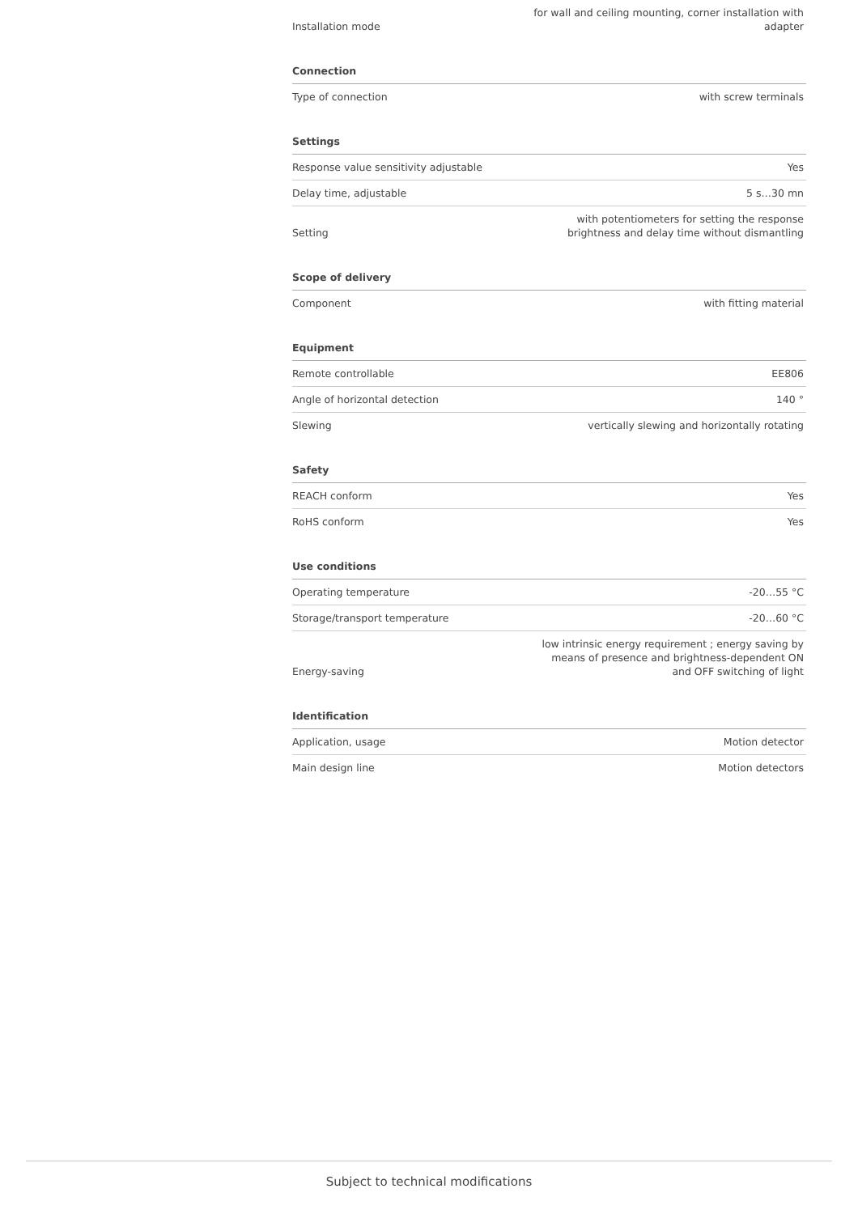| Installation mode | for wall and ceiling mounting, corner installation with adapter |
Connection
| Type of connection | with screw terminals |
Settings
| Response value sensitivity adjustable | Yes |
| Delay time, adjustable | 5 s…30 mn |
| Setting | with potentiometers for setting the response brightness and delay time without dismantling |
Scope of delivery
| Component | with fitting material |
Equipment
| Remote controllable | EE806 |
| Angle of horizontal detection | 140 ° |
| Slewing | vertically slewing and horizontally rotating |
Safety
| REACH conform | Yes |
| RoHS conform | Yes |
Use conditions
| Operating temperature | -20…55 °C |
| Storage/transport temperature | -20…60 °C |
| Energy-saving | low intrinsic energy requirement ; energy saving by means of presence and brightness-dependent ON and OFF switching of light |
Identification
| Application, usage | Motion detector |
| Main design line | Motion detectors |
Subject to technical modifications